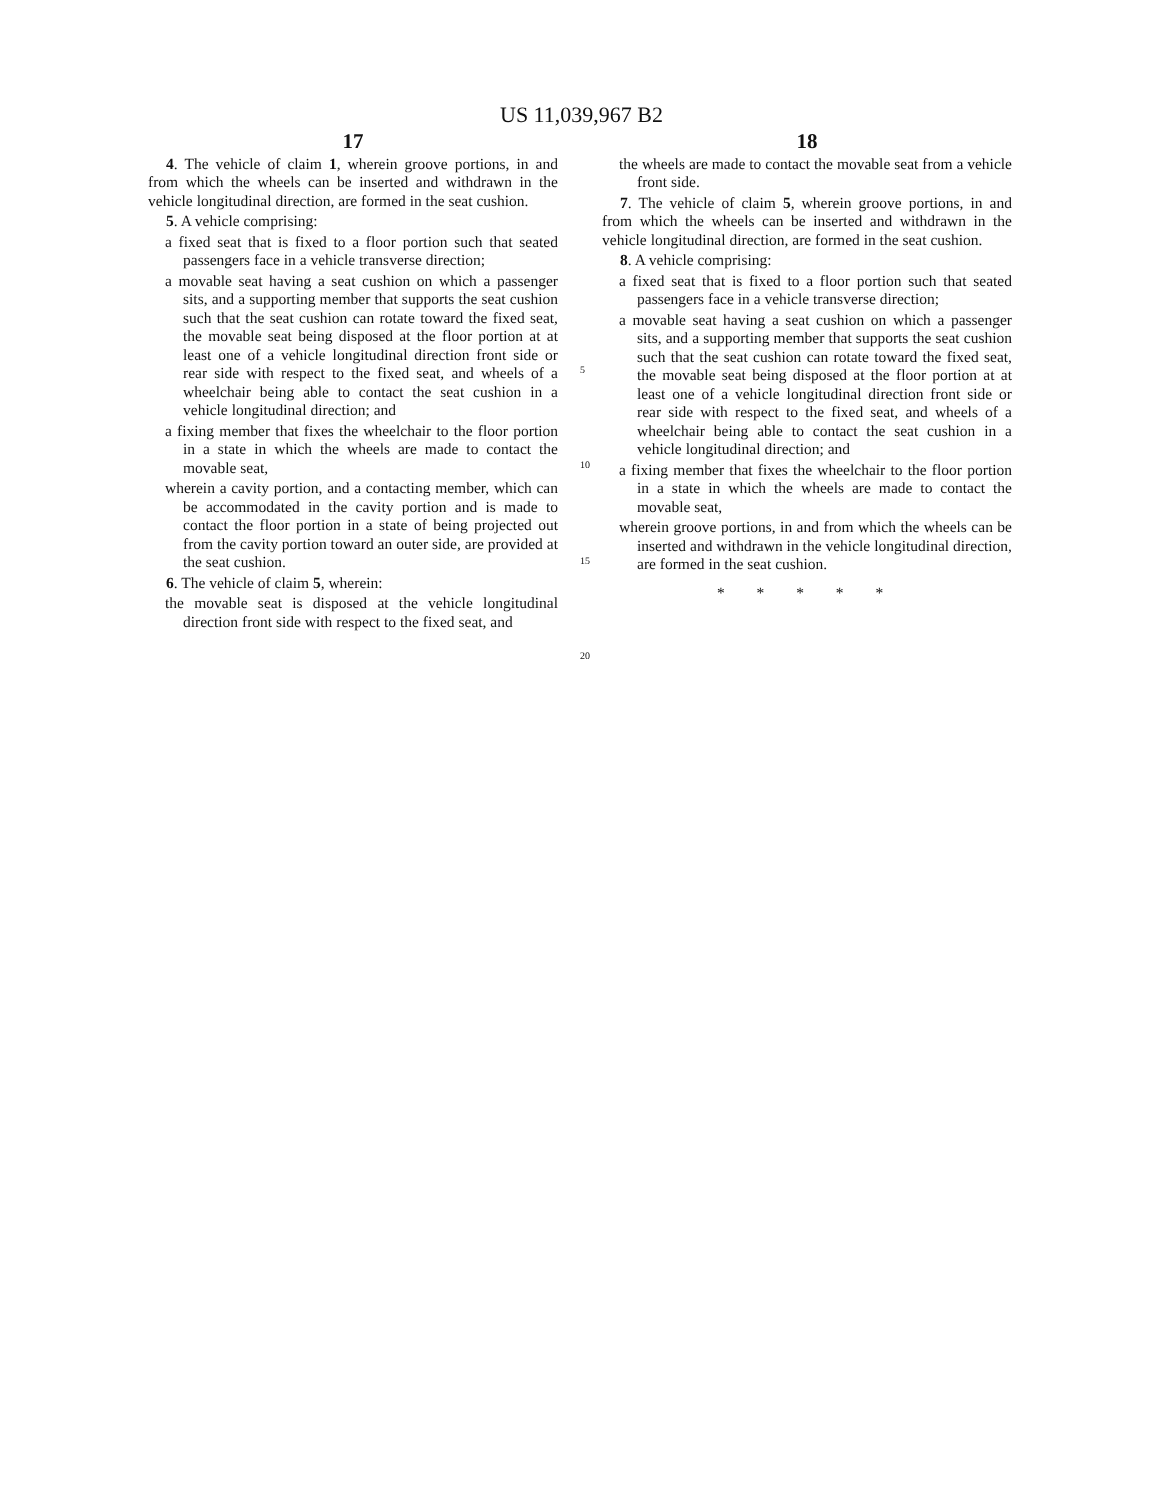US 11,039,967 B2
17
4. The vehicle of claim 1, wherein groove portions, in and from which the wheels can be inserted and withdrawn in the vehicle longitudinal direction, are formed in the seat cushion.
5. A vehicle comprising:
a fixed seat that is fixed to a floor portion such that seated passengers face in a vehicle transverse direction;
a movable seat having a seat cushion on which a passenger sits, and a supporting member that supports the seat cushion such that the seat cushion can rotate toward the fixed seat, the movable seat being disposed at the floor portion at at least one of a vehicle longitudinal direction front side or rear side with respect to the fixed seat, and wheels of a wheelchair being able to contact the seat cushion in a vehicle longitudinal direction; and
a fixing member that fixes the wheelchair to the floor portion in a state in which the wheels are made to contact the movable seat,
wherein a cavity portion, and a contacting member, which can be accommodated in the cavity portion and is made to contact the floor portion in a state of being projected out from the cavity portion toward an outer side, are provided at the seat cushion.
6. The vehicle of claim 5, wherein:
the movable seat is disposed at the vehicle longitudinal direction front side with respect to the fixed seat, and
5
10
15
20
18
the wheels are made to contact the movable seat from a vehicle front side.
7. The vehicle of claim 5, wherein groove portions, in and from which the wheels can be inserted and withdrawn in the vehicle longitudinal direction, are formed in the seat cushion.
8. A vehicle comprising:
a fixed seat that is fixed to a floor portion such that seated passengers face in a vehicle transverse direction;
a movable seat having a seat cushion on which a passenger sits, and a supporting member that supports the seat cushion such that the seat cushion can rotate toward the fixed seat, the movable seat being disposed at the floor portion at at least one of a vehicle longitudinal direction front side or rear side with respect to the fixed seat, and wheels of a wheelchair being able to contact the seat cushion in a vehicle longitudinal direction; and
a fixing member that fixes the wheelchair to the floor portion in a state in which the wheels are made to contact the movable seat,
wherein groove portions, in and from which the wheels can be inserted and withdrawn in the vehicle longitudinal direction, are formed in the seat cushion.
* * * * *